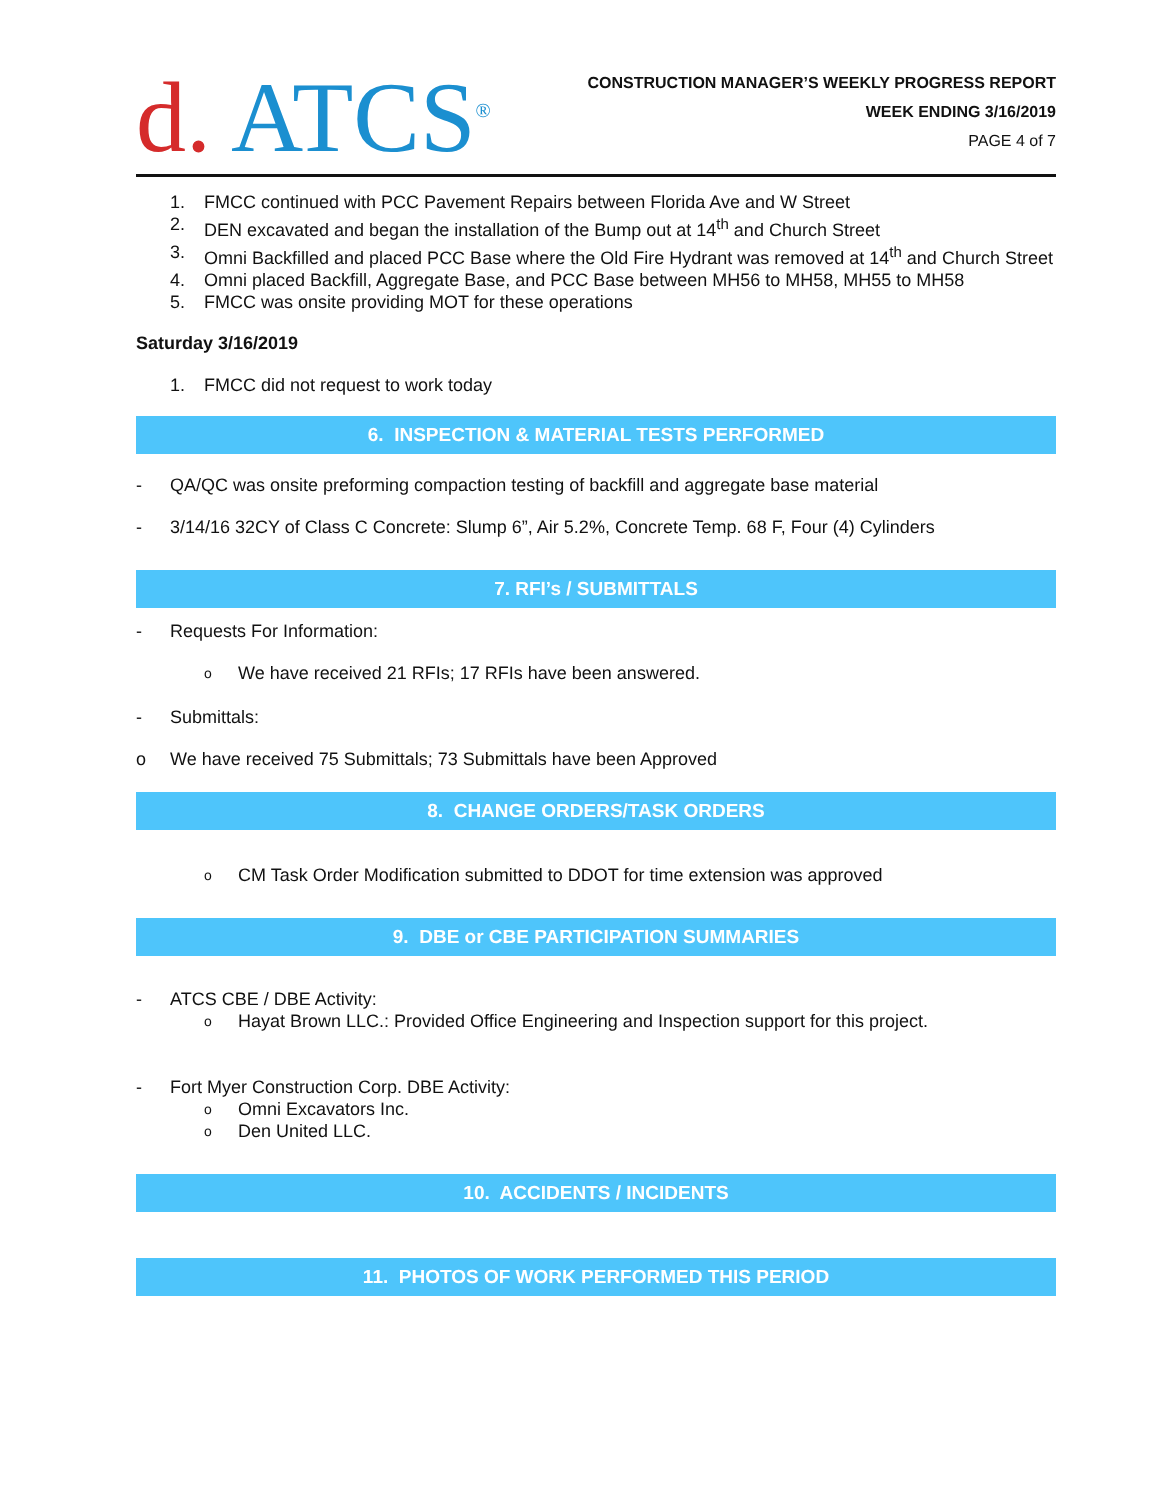d. ATCS<sup>®</sup>
CONSTRUCTION MANAGER’S WEEKLY PROGRESS REPORT
WEEK ENDING 3/16/2019
PAGE 4 of 7
1. FMCC continued with PCC Pavement Repairs between Florida Ave and W Street
2. DEN excavated and began the installation of the Bump out at 14<sup>th</sup> and Church Street
3. Omni Backfilled and placed PCC Base where the Old Fire Hydrant was removed at 14<sup>th</sup> and Church Street
4. Omni placed Backfill, Aggregate Base, and PCC Base between MH56 to MH58, MH55 to MH58
5. FMCC was onsite providing MOT for these operations
Saturday 3/16/2019
1. FMCC did not request to work today
6. INSPECTION & MATERIAL TESTS PERFORMED
- QA/QC was onsite preforming compaction testing of backfill and aggregate base material
- 3/14/16 32CY of Class C Concrete: Slump 6”, Air 5.2%, Concrete Temp. 68 F, Four (4) Cylinders
7. RFI’s / SUBMITTALS
- Requests For Information:
o
We have received 21 RFIs; 17 RFIs have been answered.
- Submittals:
o We have received 75 Submittals; 73 Submittals have been Approved
8. CHANGE ORDERS/TASK ORDERS
o
CM Task Order Modification submitted to DDOT for time extension was approved
9. DBE or CBE PARTICIPATION SUMMARIES
- ATCS CBE / DBE Activity:
o
Hayat Brown LLC.: Provided Office Engineering and Inspection support for this project.
- Fort Myer Construction Corp. DBE Activity:
o
Omni Excavators Inc.
o
Den United LLC.
10. ACCIDENTS / INCIDENTS
11. PHOTOS OF WORK PERFORMED THIS PERIOD